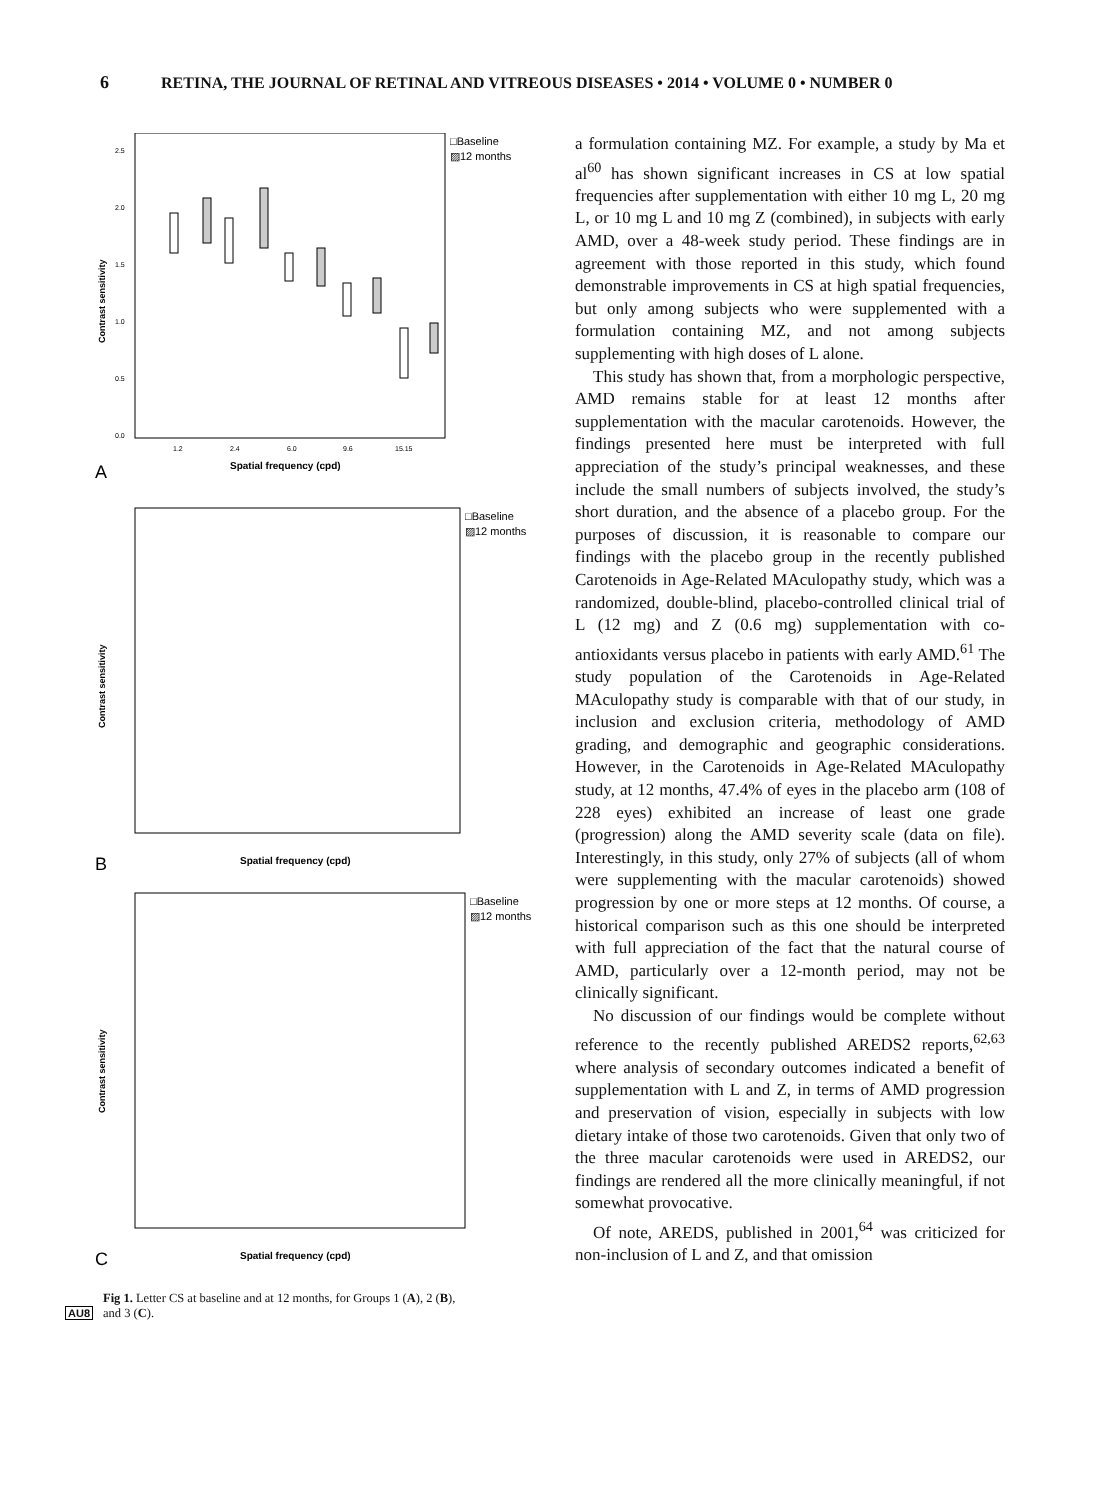6 RETINA, THE JOURNAL OF RETINAL AND VITREOUS DISEASES • 2014 • VOLUME 0 • NUMBER 0
□Baseline
▨12 months
2.5
2.0
1.5
1.0
0.5
0.0
Contrast sensitivity
1.2
2.4
6.0
9.6
15.15
Spatial frequency (cpd)
A
□Baseline
▨12 months
Contrast sensitivity
Spatial frequency (cpd)
B
□Baseline
▨12 months
Contrast sensitivity
Spatial frequency (cpd)
C
Fig 1. Letter CS at baseline and at 12 months, for Groups 1 (A), 2 (B),
AU8 and 3 (C).
a formulation containing MZ. For example, a study by Ma et al<sup>60</sup> has shown significant increases in CS at low spatial frequencies after supplementation with either 10 mg L, 20 mg L, or 10 mg L and 10 mg Z (combined), in subjects with early AMD, over a 48-week study period. These findings are in agreement with those reported in this study, which found demonstrable improvements in CS at high spatial frequencies, but only among subjects who were supplemented with a formulation containing MZ, and not among subjects supplementing with high doses of L alone.
This study has shown that, from a morphologic perspective, AMD remains stable for at least 12 months after supplementation with the macular carotenoids. However, the findings presented here must be interpreted with full appreciation of the study’s principal weaknesses, and these include the small numbers of subjects involved, the study’s short duration, and the absence of a placebo group. For the purposes of discussion, it is reasonable to compare our findings with the placebo group in the recently published Carotenoids in Age-Related MAculopathy study, which was a randomized, double-blind, placebo-controlled clinical trial of L (12 mg) and Z (0.6 mg) supplementation with co-antioxidants versus placebo in patients with early AMD.<sup>61</sup> The study population of the Carotenoids in Age-Related MAculopathy study is comparable with that of our study, in inclusion and exclusion criteria, methodology of AMD grading, and demographic and geographic considerations. However, in the Carotenoids in Age-Related MAculopathy study, at 12 months, 47.4% of eyes in the placebo arm (108 of 228 eyes) exhibited an increase of least one grade (progression) along the AMD severity scale (data on file). Interestingly, in this study, only 27% of subjects (all of whom were supplementing with the macular carotenoids) showed progression by one or more steps at 12 months. Of course, a historical comparison such as this one should be interpreted with full appreciation of the fact that the natural course of AMD, particularly over a 12-month period, may not be clinically significant.
No discussion of our findings would be complete without reference to the recently published AREDS2 reports,<sup>62,63</sup> where analysis of secondary outcomes indicated a benefit of supplementation with L and Z, in terms of AMD progression and preservation of vision, especially in subjects with low dietary intake of those two carotenoids. Given that only two of the three macular carotenoids were used in AREDS2, our findings are rendered all the more clinically meaningful, if not somewhat provocative.
Of note, AREDS, published in 2001,<sup>64</sup> was criticized for non-inclusion of L and Z, and that omission